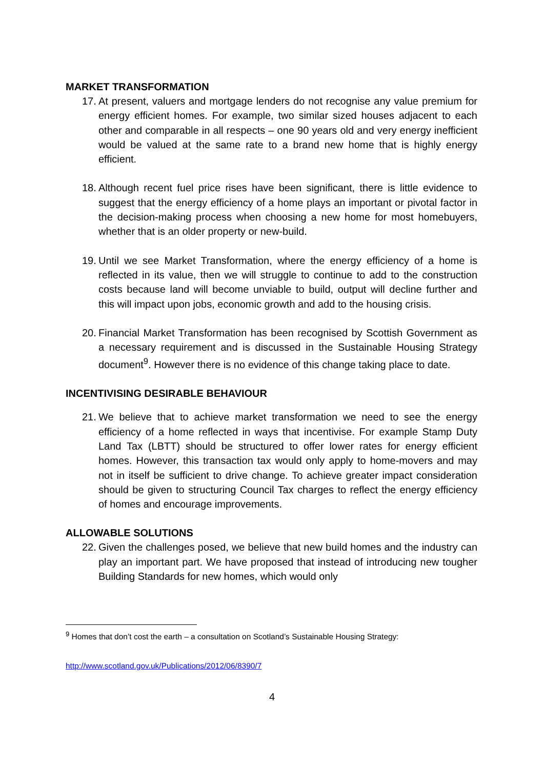MARKET TRANSFORMATION
17. At present, valuers and mortgage lenders do not recognise any value premium for energy efficient homes. For example, two similar sized houses adjacent to each other and comparable in all respects – one 90 years old and very energy inefficient would be valued at the same rate to a brand new home that is highly energy efficient.
18. Although recent fuel price rises have been significant, there is little evidence to suggest that the energy efficiency of a home plays an important or pivotal factor in the decision-making process when choosing a new home for most homebuyers, whether that is an older property or new-build.
19. Until we see Market Transformation, where the energy efficiency of a home is reflected in its value, then we will struggle to continue to add to the construction costs because land will become unviable to build, output will decline further and this will impact upon jobs, economic growth and add to the housing crisis.
20. Financial Market Transformation has been recognised by Scottish Government as a necessary requirement and is discussed in the Sustainable Housing Strategy document<sup>9</sup>. However there is no evidence of this change taking place to date.
INCENTIVISING DESIRABLE BEHAVIOUR
21. We believe that to achieve market transformation we need to see the energy efficiency of a home reflected in ways that incentivise. For example Stamp Duty Land Tax (LBTT) should be structured to offer lower rates for energy efficient homes. However, this transaction tax would only apply to home-movers and may not in itself be sufficient to drive change. To achieve greater impact consideration should be given to structuring Council Tax charges to reflect the energy efficiency of homes and encourage improvements.
ALLOWABLE SOLUTIONS
22. Given the challenges posed, we believe that new build homes and the industry can play an important part. We have proposed that instead of introducing new tougher Building Standards for new homes, which would only
<sup>9</sup> Homes that don’t cost the earth – a consultation on Scotland’s Sustainable Housing Strategy:
http://www.scotland.gov.uk/Publications/2012/06/8390/7
4